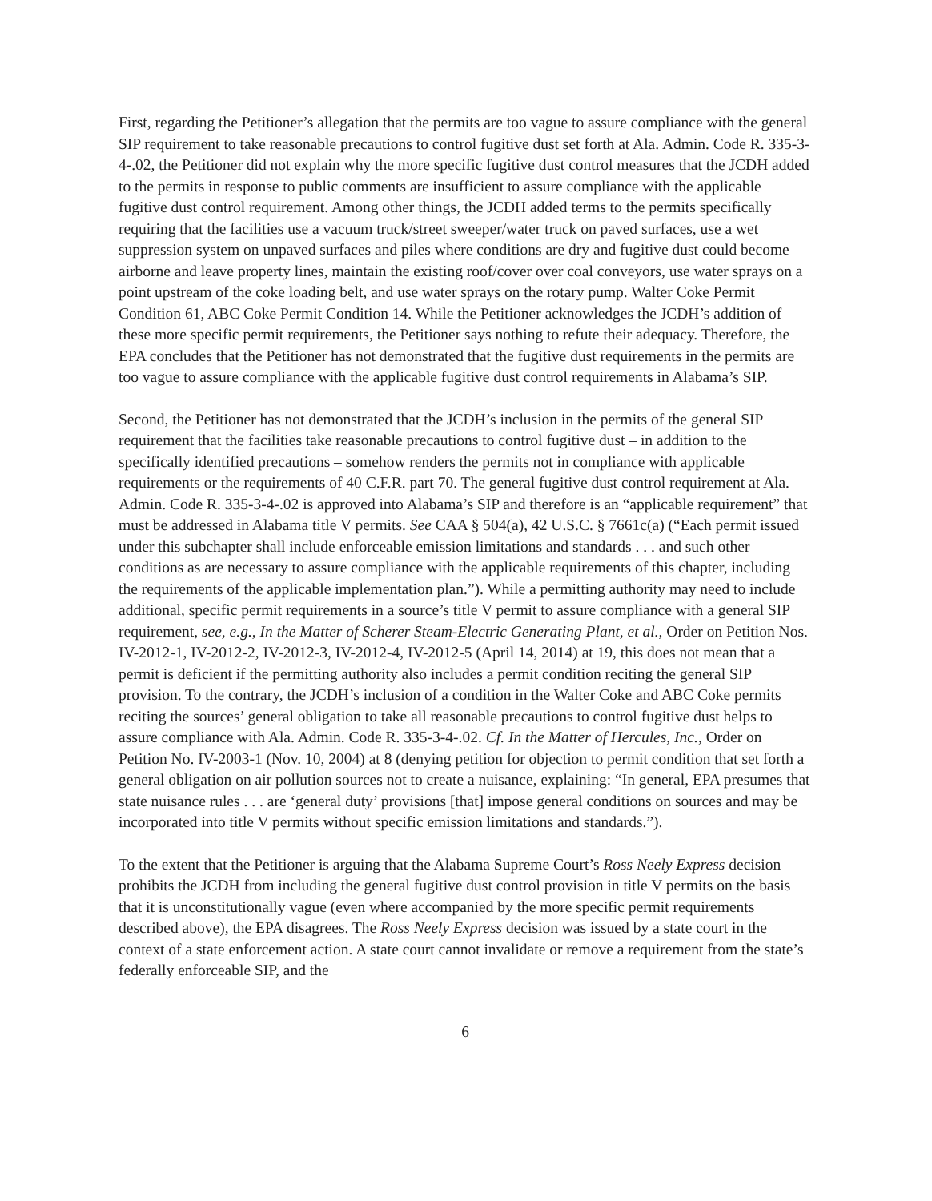First, regarding the Petitioner’s allegation that the permits are too vague to assure compliance with the general SIP requirement to take reasonable precautions to control fugitive dust set forth at Ala. Admin. Code R. 335-3-4-.02, the Petitioner did not explain why the more specific fugitive dust control measures that the JCDH added to the permits in response to public comments are insufficient to assure compliance with the applicable fugitive dust control requirement. Among other things, the JCDH added terms to the permits specifically requiring that the facilities use a vacuum truck/street sweeper/water truck on paved surfaces, use a wet suppression system on unpaved surfaces and piles where conditions are dry and fugitive dust could become airborne and leave property lines, maintain the existing roof/cover over coal conveyors, use water sprays on a point upstream of the coke loading belt, and use water sprays on the rotary pump. Walter Coke Permit Condition 61, ABC Coke Permit Condition 14. While the Petitioner acknowledges the JCDH’s addition of these more specific permit requirements, the Petitioner says nothing to refute their adequacy. Therefore, the EPA concludes that the Petitioner has not demonstrated that the fugitive dust requirements in the permits are too vague to assure compliance with the applicable fugitive dust control requirements in Alabama’s SIP.
Second, the Petitioner has not demonstrated that the JCDH’s inclusion in the permits of the general SIP requirement that the facilities take reasonable precautions to control fugitive dust – in addition to the specifically identified precautions – somehow renders the permits not in compliance with applicable requirements or the requirements of 40 C.F.R. part 70. The general fugitive dust control requirement at Ala. Admin. Code R. 335-3-4-.02 is approved into Alabama’s SIP and therefore is an “applicable requirement” that must be addressed in Alabama title V permits. See CAA § 504(a), 42 U.S.C. § 7661c(a) (“Each permit issued under this subchapter shall include enforceable emission limitations and standards . . . and such other conditions as are necessary to assure compliance with the applicable requirements of this chapter, including the requirements of the applicable implementation plan.”). While a permitting authority may need to include additional, specific permit requirements in a source’s title V permit to assure compliance with a general SIP requirement, see, e.g., In the Matter of Scherer Steam-Electric Generating Plant, et al., Order on Petition Nos. IV-2012-1, IV-2012-2, IV-2012-3, IV-2012-4, IV-2012-5 (April 14, 2014) at 19, this does not mean that a permit is deficient if the permitting authority also includes a permit condition reciting the general SIP provision. To the contrary, the JCDH’s inclusion of a condition in the Walter Coke and ABC Coke permits reciting the sources’ general obligation to take all reasonable precautions to control fugitive dust helps to assure compliance with Ala. Admin. Code R. 335-3-4-.02. Cf. In the Matter of Hercules, Inc., Order on Petition No. IV-2003-1 (Nov. 10, 2004) at 8 (denying petition for objection to permit condition that set forth a general obligation on air pollution sources not to create a nuisance, explaining: “In general, EPA presumes that state nuisance rules . . . are ‘general duty’ provisions [that] impose general conditions on sources and may be incorporated into title V permits without specific emission limitations and standards.”).
To the extent that the Petitioner is arguing that the Alabama Supreme Court’s Ross Neely Express decision prohibits the JCDH from including the general fugitive dust control provision in title V permits on the basis that it is unconstitutionally vague (even where accompanied by the more specific permit requirements described above), the EPA disagrees. The Ross Neely Express decision was issued by a state court in the context of a state enforcement action. A state court cannot invalidate or remove a requirement from the state’s federally enforceable SIP, and the
6